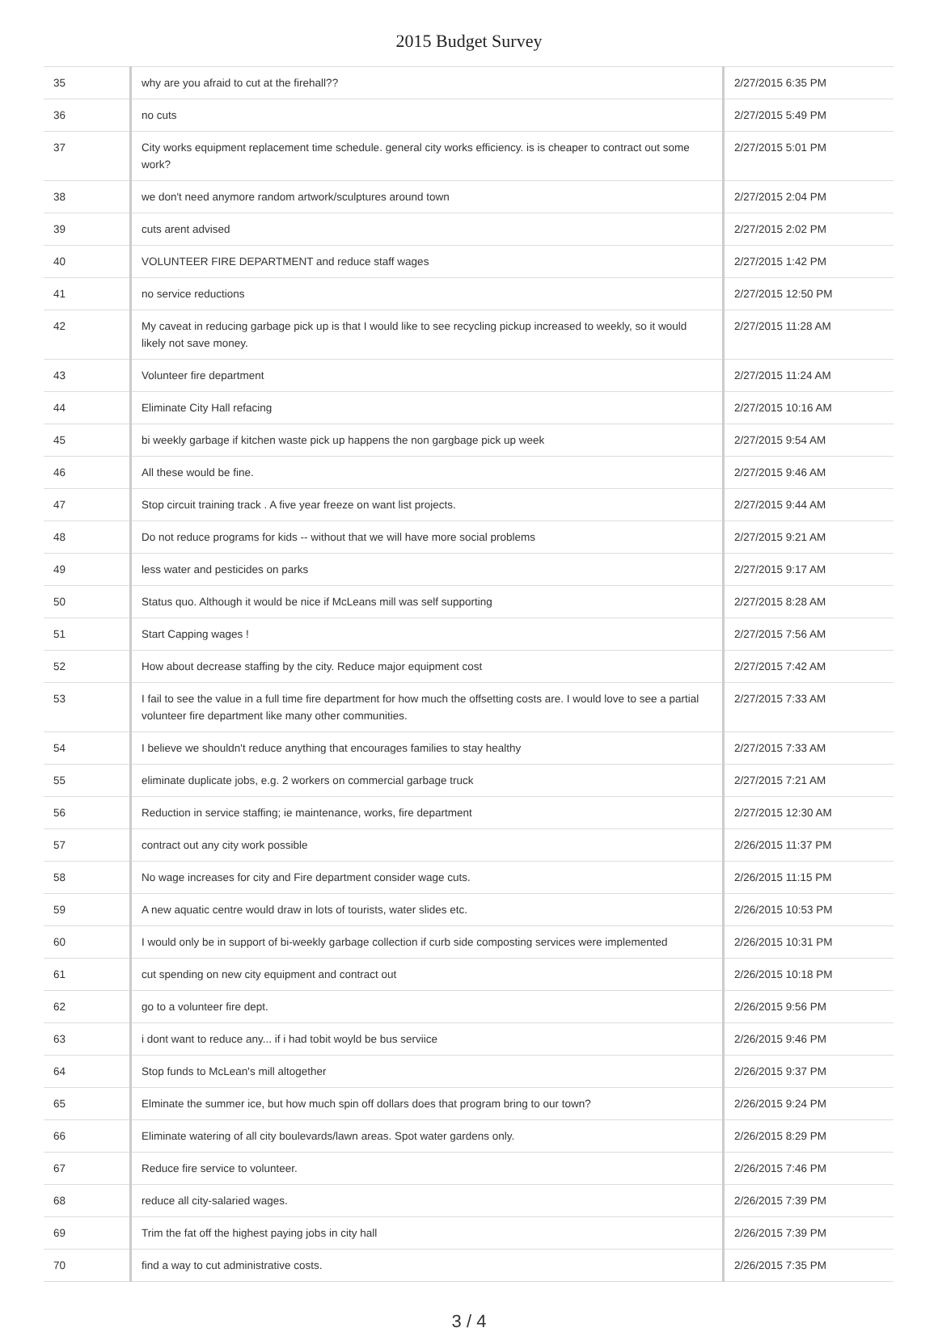2015 Budget Survey
| 35 | why are you afraid to cut at the firehall?? | 2/27/2015 6:35 PM |
| 36 | no cuts | 2/27/2015 5:49 PM |
| 37 | City works equipment replacement time schedule. general city works efficiency. is is cheaper to contract out some work? | 2/27/2015 5:01 PM |
| 38 | we don't need anymore random artwork/sculptures around town | 2/27/2015 2:04 PM |
| 39 | cuts arent advised | 2/27/2015 2:02 PM |
| 40 | VOLUNTEER FIRE DEPARTMENT and reduce staff wages | 2/27/2015 1:42 PM |
| 41 | no service reductions | 2/27/2015 12:50 PM |
| 42 | My caveat in reducing garbage pick up is that I would like to see recycling pickup increased to weekly, so it would likely not save money. | 2/27/2015 11:28 AM |
| 43 | Volunteer fire department | 2/27/2015 11:24 AM |
| 44 | Eliminate City Hall refacing | 2/27/2015 10:16 AM |
| 45 | bi weekly garbage if kitchen waste pick up happens the non gargbage pick up week | 2/27/2015 9:54 AM |
| 46 | All these would be fine. | 2/27/2015 9:46 AM |
| 47 | Stop circuit training track . A five year freeze on want list projects. | 2/27/2015 9:44 AM |
| 48 | Do not reduce programs for kids -- without that we will have more social problems | 2/27/2015 9:21 AM |
| 49 | less water and pesticides on parks | 2/27/2015 9:17 AM |
| 50 | Status quo. Although it would be nice if McLeans mill was self supporting | 2/27/2015 8:28 AM |
| 51 | Start Capping wages ! | 2/27/2015 7:56 AM |
| 52 | How about decrease staffing by the city. Reduce major equipment cost | 2/27/2015 7:42 AM |
| 53 | I fail to see the value in a full time fire department for how much the offsetting costs are. I would love to see a partial volunteer fire department like many other communities. | 2/27/2015 7:33 AM |
| 54 | I believe we shouldn't reduce anything that encourages families to stay healthy | 2/27/2015 7:33 AM |
| 55 | eliminate duplicate jobs, e.g. 2 workers on commercial garbage truck | 2/27/2015 7:21 AM |
| 56 | Reduction in service staffing; ie maintenance, works, fire department | 2/27/2015 12:30 AM |
| 57 | contract out any city work possible | 2/26/2015 11:37 PM |
| 58 | No wage increases for city and Fire department consider wage cuts. | 2/26/2015 11:15 PM |
| 59 | A new aquatic centre would draw in lots of tourists, water slides etc. | 2/26/2015 10:53 PM |
| 60 | I would only be in support of bi-weekly garbage collection if curb side composting services were implemented | 2/26/2015 10:31 PM |
| 61 | cut spending on new city equipment and contract out | 2/26/2015 10:18 PM |
| 62 | go to a volunteer fire dept. | 2/26/2015 9:56 PM |
| 63 | i dont want to reduce any... if i had tobit woyld be bus serviice | 2/26/2015 9:46 PM |
| 64 | Stop funds to McLean's mill altogether | 2/26/2015 9:37 PM |
| 65 | Elminate the summer ice, but how much spin off dollars does that program bring to our town? | 2/26/2015 9:24 PM |
| 66 | Eliminate watering of all city boulevards/lawn areas. Spot water gardens only. | 2/26/2015 8:29 PM |
| 67 | Reduce fire service to volunteer. | 2/26/2015 7:46 PM |
| 68 | reduce all city-salaried wages. | 2/26/2015 7:39 PM |
| 69 | Trim the fat off the highest paying jobs in city hall | 2/26/2015 7:39 PM |
| 70 | find a way to cut administrative costs. | 2/26/2015 7:35 PM |
3 / 4